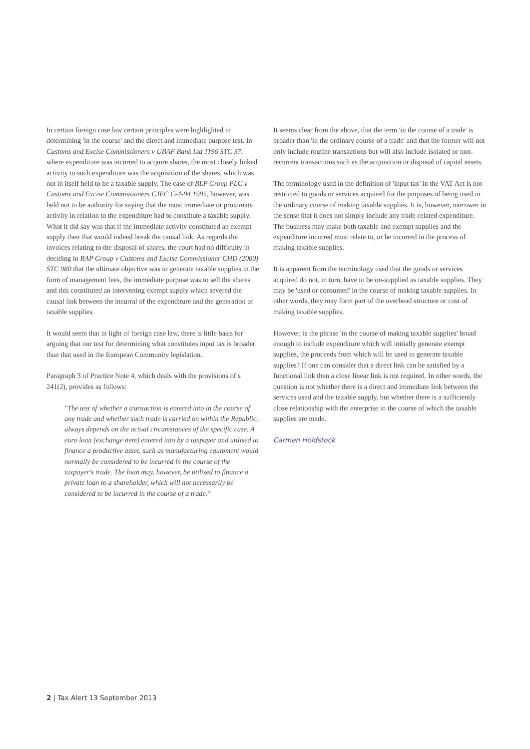In certain foreign case law certain principles were highlighted in determining 'in the course' and the direct and immediate purpose test. In Customs and Excise Commissioners v UBAF Bank Ltd 1196 STC 37, where expenditure was incurred to acquire shares, the most closely linked activity to such expenditure was the acquisition of the shares, which was not in itself held to be a taxable supply. The case of BLP Group PLC v Customs and Excise Commissioners CJEC C-4-94 1995, however, was held not to be authority for saying that the most immediate or proximate activity in relation to the expenditure had to constitute a taxable supply. What it did say was that if the immediate activity constituted an exempt supply then that would indeed break the causal link. As regards the invoices relating to the disposal of shares, the court had no difficulty in deciding in RAP Group v Customs and Excise Commissioner CHD (2000) STC 980 that the ultimate objective was to generate taxable supplies in the form of management fees, the immediate purpose was to sell the shares and this constituted an intervening exempt supply which severed the causal link between the incurral of the expenditure and the generation of taxable supplies.
It would seem that in light of foreign case law, there is little basis for arguing that our test for determining what constitutes input tax is broader than that used in the European Community legislation.
Paragraph 3 of Practice Note 4, which deals with the provisions of s 241(2), provides as follows:
"The test of whether a transaction is entered into in the course of any trade and whether such trade is carried on within the Republic, always depends on the actual circumstances of the specific case. A euro loan (exchange item) entered into by a taxpayer and utilised to finance a productive asset, such as manufacturing equipment would normally be considered to be incurred in the course of the taxpayer's trade. The loan may, however, be utilised to finance a private loan to a shareholder, which will not necessarily be considered to be incurred in the course of a trade."
It seems clear from the above, that the term 'in the course of a trade' is broader than 'in the ordinary course of a trade' and that the former will not only include routine transactions but will also include isolated or non-recurrent transactions such as the acquisition or disposal of capital assets.
The terminology used in the definition of 'input tax' in the VAT Act is not restricted to goods or services acquired for the purposes of being used in the ordinary course of making taxable supplies. It is, however, narrower in the sense that it does not simply include any trade-related expenditure. The business may make both taxable and exempt supplies and the expenditure incurred must relate to, or be incurred in the process of making taxable supplies.
It is apparent from the terminology used that the goods or services acquired do not, in turn, have to be on-supplied as taxable supplies. They may be 'used or consumed' in the course of making taxable supplies. In other words, they may form part of the overhead structure or cost of making taxable supplies.
However, is the phrase 'in the course of making taxable supplies' broad enough to include expenditure which will initially generate exempt supplies, the proceeds from which will be used to generate taxable supplies? If one can consider that a direct link can be satisfied by a functional link then a close linear link is not required. In other words, the question is not whether there is a direct and immediate link between the services used and the taxable supply, but whether there is a sufficiently close relationship with the enterprise in the course of which the taxable supplies are made.
Carmen Holdstock
2 | Tax Alert 13 September 2013